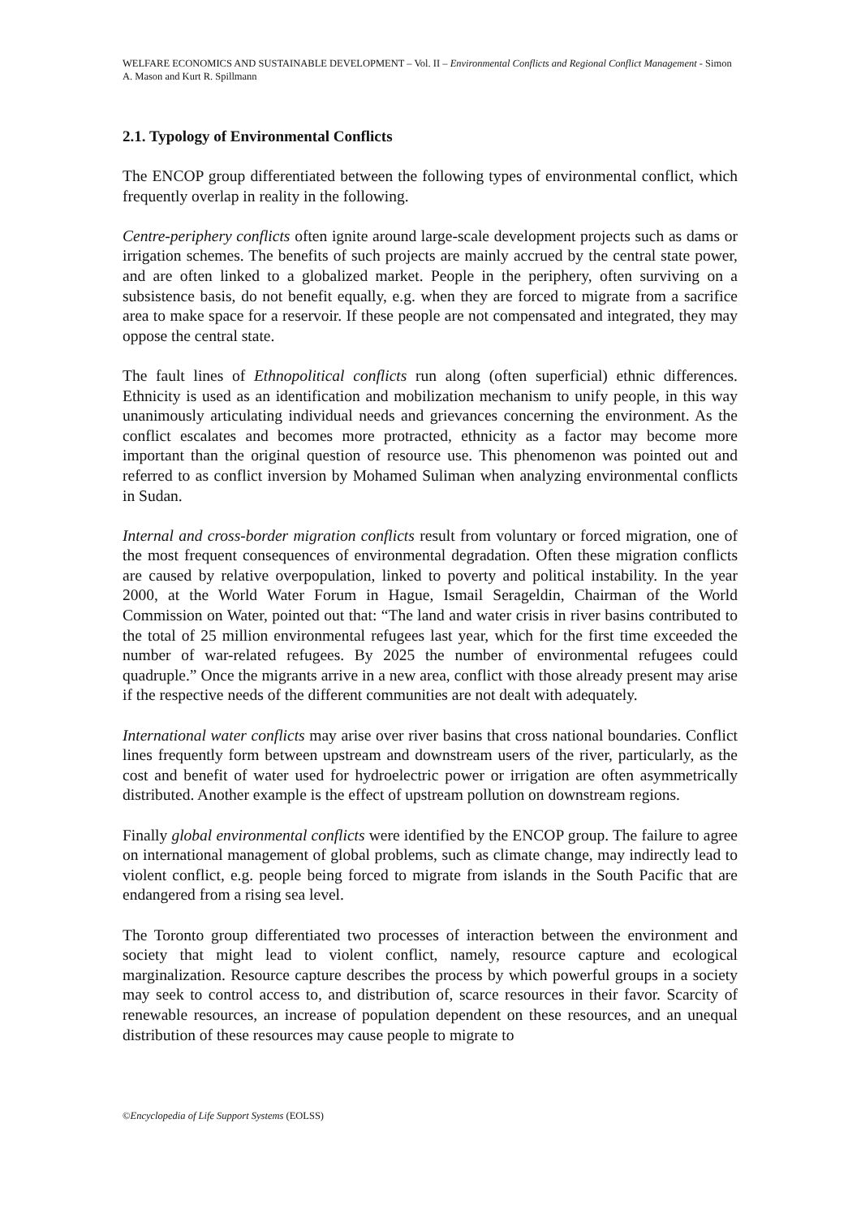WELFARE ECONOMICS AND SUSTAINABLE DEVELOPMENT – Vol. II – Environmental Conflicts and Regional Conflict Management - Simon A. Mason and Kurt R. Spillmann
2.1. Typology of Environmental Conflicts
The ENCOP group differentiated between the following types of environmental conflict, which frequently overlap in reality in the following.
Centre-periphery conflicts often ignite around large-scale development projects such as dams or irrigation schemes. The benefits of such projects are mainly accrued by the central state power, and are often linked to a globalized market. People in the periphery, often surviving on a subsistence basis, do not benefit equally, e.g. when they are forced to migrate from a sacrifice area to make space for a reservoir. If these people are not compensated and integrated, they may oppose the central state.
The fault lines of Ethnopolitical conflicts run along (often superficial) ethnic differences. Ethnicity is used as an identification and mobilization mechanism to unify people, in this way unanimously articulating individual needs and grievances concerning the environment. As the conflict escalates and becomes more protracted, ethnicity as a factor may become more important than the original question of resource use. This phenomenon was pointed out and referred to as conflict inversion by Mohamed Suliman when analyzing environmental conflicts in Sudan.
Internal and cross-border migration conflicts result from voluntary or forced migration, one of the most frequent consequences of environmental degradation. Often these migration conflicts are caused by relative overpopulation, linked to poverty and political instability. In the year 2000, at the World Water Forum in Hague, Ismail Serageldin, Chairman of the World Commission on Water, pointed out that: “The land and water crisis in river basins contributed to the total of 25 million environmental refugees last year, which for the first time exceeded the number of war-related refugees. By 2025 the number of environmental refugees could quadruple.” Once the migrants arrive in a new area, conflict with those already present may arise if the respective needs of the different communities are not dealt with adequately.
International water conflicts may arise over river basins that cross national boundaries. Conflict lines frequently form between upstream and downstream users of the river, particularly, as the cost and benefit of water used for hydroelectric power or irrigation are often asymmetrically distributed. Another example is the effect of upstream pollution on downstream regions.
Finally global environmental conflicts were identified by the ENCOP group. The failure to agree on international management of global problems, such as climate change, may indirectly lead to violent conflict, e.g. people being forced to migrate from islands in the South Pacific that are endangered from a rising sea level.
The Toronto group differentiated two processes of interaction between the environment and society that might lead to violent conflict, namely, resource capture and ecological marginalization. Resource capture describes the process by which powerful groups in a society may seek to control access to, and distribution of, scarce resources in their favor. Scarcity of renewable resources, an increase of population dependent on these resources, and an unequal distribution of these resources may cause people to migrate to
©Encyclopedia of Life Support Systems (EOLSS)